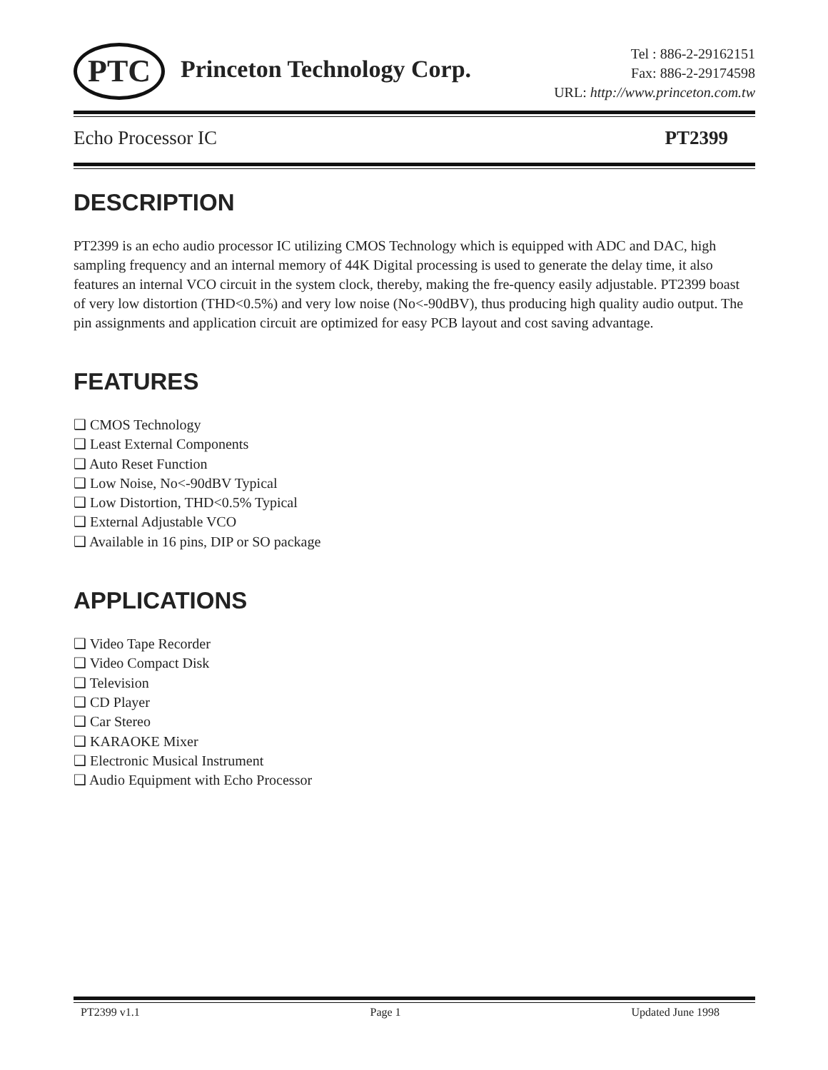PTC Princeton Technology Corp.
Tel : 886-2-29162151
Fax: 886-2-29174598
URL: http://www.princeton.com.tw
Echo Processor IC PT2399
DESCRIPTION
PT2399 is an echo audio processor IC utilizing CMOS Technology which is equipped with ADC and DAC, high sampling frequency and an internal memory of 44K Digital processing is used to generate the delay time, it also features an internal VCO circuit in the system clock, thereby, making the fre-quency easily adjustable. PT2399 boast of very low distortion (THD<0.5%) and very low noise (No<-90dBV), thus producing high quality audio output. The pin assignments and application circuit are optimized for easy PCB layout and cost saving advantage.
FEATURES
❑ CMOS Technology
❑ Least External Components
❑ Auto Reset Function
❑ Low Noise, No<-90dBV Typical
❑ Low Distortion, THD<0.5% Typical
❑ External Adjustable VCO
❑ Available in 16 pins, DIP or SO package
APPLICATIONS
❑ Video Tape Recorder
❑ Video Compact Disk
❑ Television
❑ CD Player
❑ Car Stereo
❑ KARAOKE Mixer
❑ Electronic Musical Instrument
❑ Audio Equipment with Echo Processor
PT2399 v1.1 Page 1 Updated June 1998